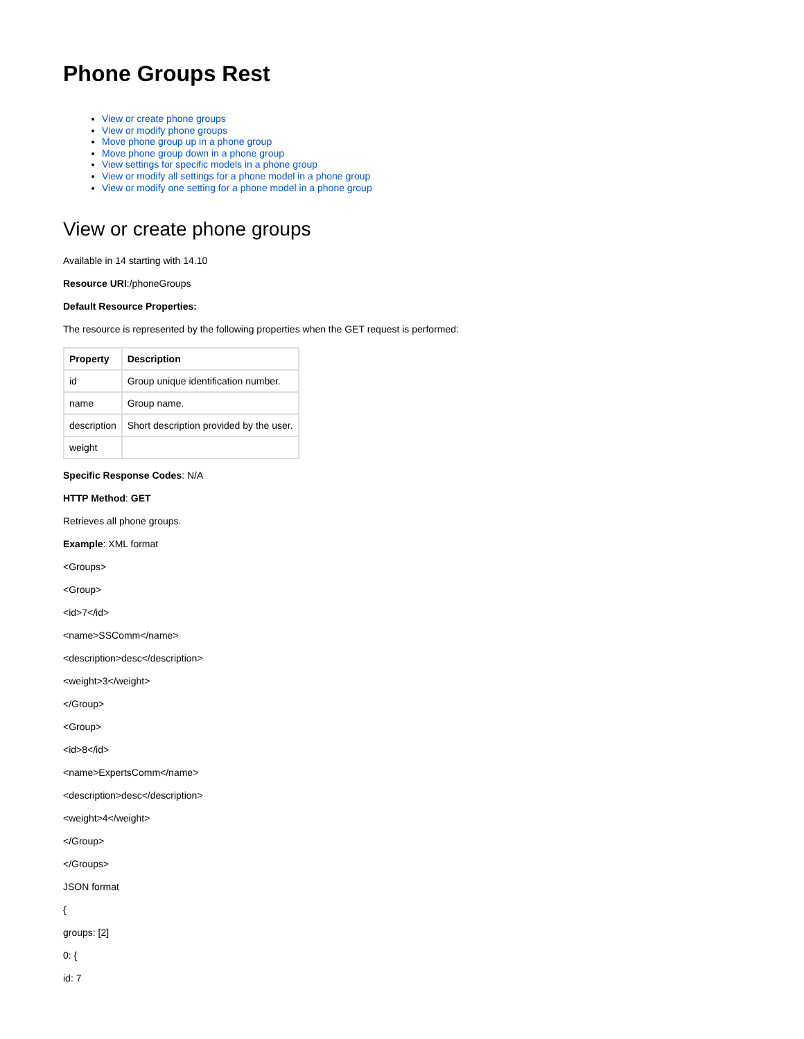Phone Groups Rest
View or create phone groups
View or modify phone groups
Move phone group up in a phone group
Move phone group down in a phone group
View settings for specific models in a phone group
View or modify all settings for a phone model in a phone group
View or modify one setting for a phone model in a phone group
View or create phone groups
Available in 14 starting with 14.10
Resource URI:/phoneGroups
Default Resource Properties:
The resource is represented by the following properties when the GET request is performed:
| Property | Description |
| --- | --- |
| id | Group unique identification number. |
| name | Group name. |
| description | Short description provided by the user. |
| weight | |
Specific Response Codes: N/A
HTTP Method: GET
Retrieves all phone groups.
Example: XML format
<Groups>
<Group>
<id>7</id>
<name>SSComm</name>
<description>desc</description>
<weight>3</weight>
</Group>
<Group>
<id>8</id>
<name>ExpertsComm</name>
<description>desc</description>
<weight>4</weight>
</Group>
</Groups>
JSON format
{
groups: [2]
0: {
id: 7